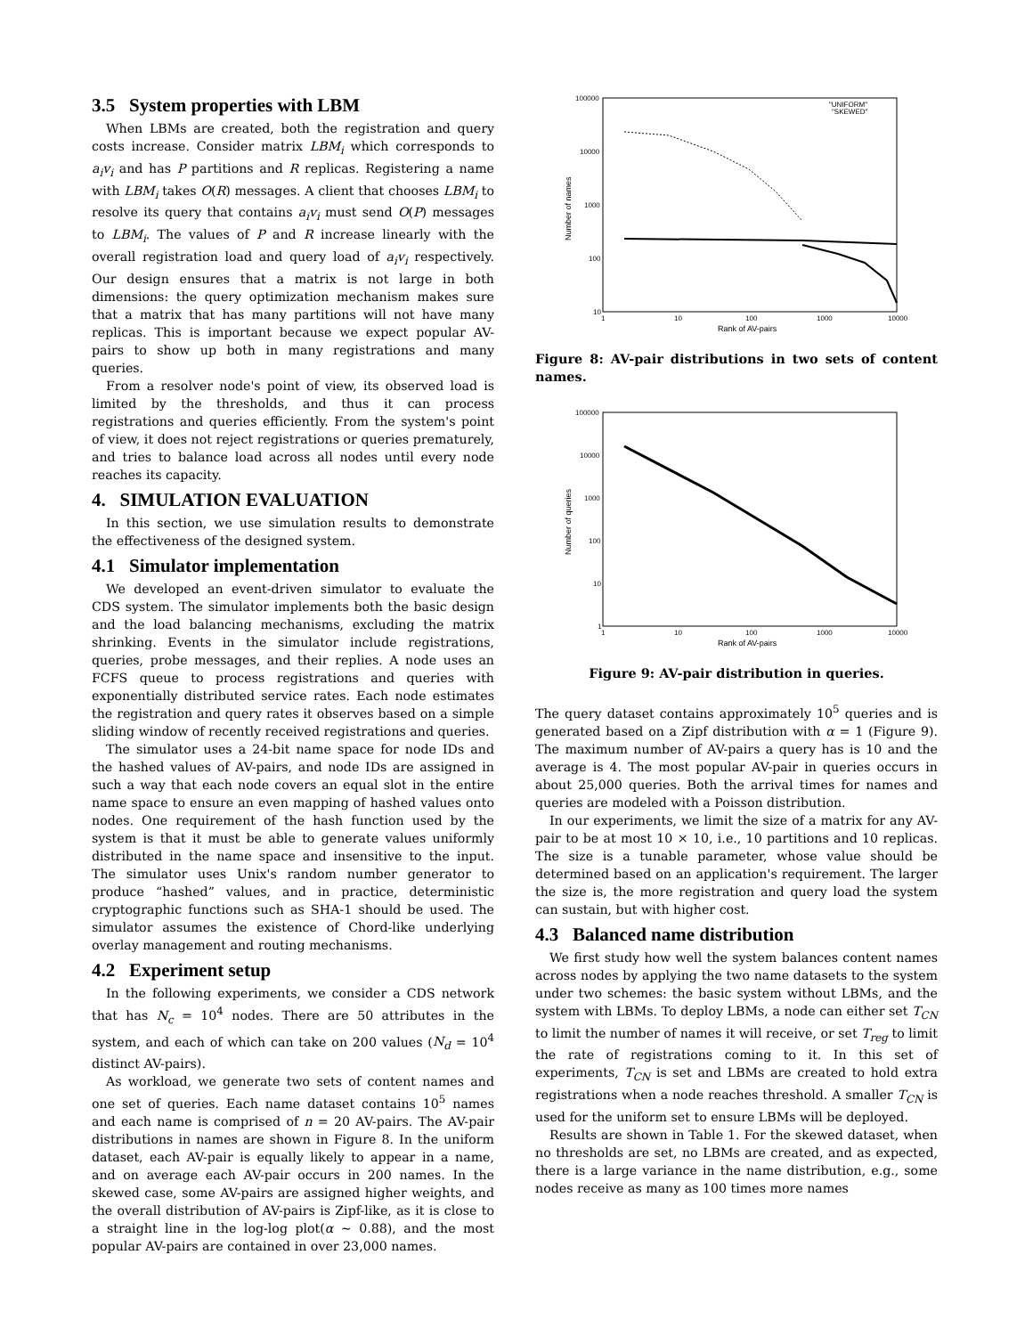3.5 System properties with LBM
When LBMs are created, both the registration and query costs increase. Consider matrix LBM<sub>i</sub> which corresponds to a<sub>i</sub>v<sub>i</sub> and has P partitions and R replicas. Registering a name with LBM<sub>i</sub> takes O(R) messages. A client that chooses LBM<sub>i</sub> to resolve its query that contains a<sub>i</sub>v<sub>i</sub> must send O(P) messages to LBM<sub>i</sub>. The values of P and R increase linearly with the overall registration load and query load of a<sub>i</sub>v<sub>i</sub> respectively. Our design ensures that a matrix is not large in both dimensions: the query optimization mechanism makes sure that a matrix that has many partitions will not have many replicas. This is important because we expect popular AV-pairs to show up both in many registrations and many queries.
From a resolver node's point of view, its observed load is limited by the thresholds, and thus it can process registrations and queries efficiently. From the system's point of view, it does not reject registrations or queries prematurely, and tries to balance load across all nodes until every node reaches its capacity.
4. SIMULATION EVALUATION
In this section, we use simulation results to demonstrate the effectiveness of the designed system.
4.1 Simulator implementation
We developed an event-driven simulator to evaluate the CDS system. The simulator implements both the basic design and the load balancing mechanisms, excluding the matrix shrinking. Events in the simulator include registrations, queries, probe messages, and their replies. A node uses an FCFS queue to process registrations and queries with exponentially distributed service rates. Each node estimates the registration and query rates it observes based on a simple sliding window of recently received registrations and queries.
The simulator uses a 24-bit name space for node IDs and the hashed values of AV-pairs, and node IDs are assigned in such a way that each node covers an equal slot in the entire name space to ensure an even mapping of hashed values onto nodes. One requirement of the hash function used by the system is that it must be able to generate values uniformly distributed in the name space and insensitive to the input. The simulator uses Unix's random number generator to produce “hashed” values, and in practice, deterministic cryptographic functions such as SHA-1 should be used. The simulator assumes the existence of Chord-like underlying overlay management and routing mechanisms.
4.2 Experiment setup
In the following experiments, we consider a CDS network that has N<sub>c</sub> = 10<sup>4</sup> nodes. There are 50 attributes in the system, and each of which can take on 200 values (N<sub>d</sub> = 10<sup>4</sup> distinct AV-pairs).
As workload, we generate two sets of content names and one set of queries. Each name dataset contains 10<sup>5</sup> names and each name is comprised of n = 20 AV-pairs. The AV-pair distributions in names are shown in Figure 8. In the uniform dataset, each AV-pair is equally likely to appear in a name, and on average each AV-pair occurs in 200 names. In the skewed case, some AV-pairs are assigned higher weights, and the overall distribution of AV-pairs is Zipf-like, as it is close to a straight line in the log-log plot(α ∼ 0.88), and the most popular AV-pairs are contained in over 23,000 names.
100000
10000
1000
100
10
1
10
100
1000
10000
Rank of AV-pairs
Number of names
"UNIFORM"
"SKEWED"
Figure 8: AV-pair distributions in two sets of content names.
100000
10000
1000
100
10
1
1
10
100
1000
10000
Rank of AV-pairs
Number of queries
Figure 9: AV-pair distribution in queries.
The query dataset contains approximately 10<sup>5</sup> queries and is generated based on a Zipf distribution with α = 1 (Figure 9). The maximum number of AV-pairs a query has is 10 and the average is 4. The most popular AV-pair in queries occurs in about 25,000 queries. Both the arrival times for names and queries are modeled with a Poisson distribution.
In our experiments, we limit the size of a matrix for any AV-pair to be at most 10 × 10, i.e., 10 partitions and 10 replicas. The size is a tunable parameter, whose value should be determined based on an application's requirement. The larger the size is, the more registration and query load the system can sustain, but with higher cost.
4.3 Balanced name distribution
We first study how well the system balances content names across nodes by applying the two name datasets to the system under two schemes: the basic system without LBMs, and the system with LBMs. To deploy LBMs, a node can either set T<sub>CN</sub> to limit the number of names it will receive, or set T<sub>reg</sub> to limit the rate of registrations coming to it. In this set of experiments, T<sub>CN</sub> is set and LBMs are created to hold extra registrations when a node reaches threshold. A smaller T<sub>CN</sub> is used for the uniform set to ensure LBMs will be deployed.
Results are shown in Table 1. For the skewed dataset, when no thresholds are set, no LBMs are created, and as expected, there is a large variance in the name distribution, e.g., some nodes receive as many as 100 times more names